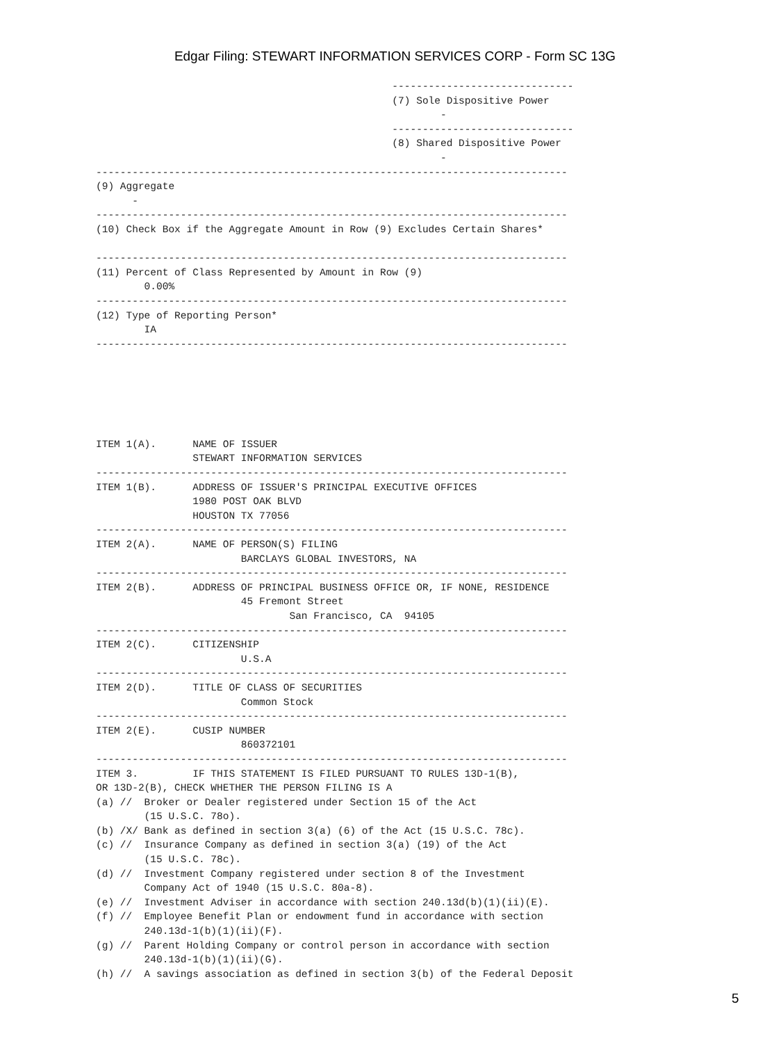Edgar Filing: STEWART INFORMATION SERVICES CORP - Form SC 13G
                                                 ------------------------------
                                                 (7) Sole Dispositive Power
                                                         -
                                                 ------------------------------
                                                 (8) Shared Dispositive Power
                                                         -
------------------------------------------------------------------------------
(9) Aggregate
      -
------------------------------------------------------------------------------
(10) Check Box if the Aggregate Amount in Row (9) Excludes Certain Shares*

------------------------------------------------------------------------------
(11) Percent of Class Represented by Amount in Row (9)
        0.00%
------------------------------------------------------------------------------
(12) Type of Reporting Person*
        IA
------------------------------------------------------------------------------






ITEM 1(A).      NAME OF ISSUER
                STEWART INFORMATION SERVICES
------------------------------------------------------------------------------
ITEM 1(B).      ADDRESS OF ISSUER'S PRINCIPAL EXECUTIVE OFFICES
                1980 POST OAK BLVD
                HOUSTON TX 77056
------------------------------------------------------------------------------
ITEM 2(A).      NAME OF PERSON(S) FILING
                        BARCLAYS GLOBAL INVESTORS, NA
------------------------------------------------------------------------------
ITEM 2(B).      ADDRESS OF PRINCIPAL BUSINESS OFFICE OR, IF NONE, RESIDENCE
                        45 Fremont Street
                                San Francisco, CA  94105
------------------------------------------------------------------------------
ITEM 2(C).      CITIZENSHIP
                        U.S.A
------------------------------------------------------------------------------
ITEM 2(D).      TITLE OF CLASS OF SECURITIES
                        Common Stock
------------------------------------------------------------------------------
ITEM 2(E).      CUSIP NUMBER
                        860372101
------------------------------------------------------------------------------
ITEM 3.         IF THIS STATEMENT IS FILED PURSUANT TO RULES 13D-1(B),
OR 13D-2(B), CHECK WHETHER THE PERSON FILING IS A
(a) //  Broker or Dealer registered under Section 15 of the Act
        (15 U.S.C. 78o).
(b) /X/ Bank as defined in section 3(a) (6) of the Act (15 U.S.C. 78c).
(c) //  Insurance Company as defined in section 3(a) (19) of the Act
        (15 U.S.C. 78c).
(d) //  Investment Company registered under section 8 of the Investment
        Company Act of 1940 (15 U.S.C. 80a-8).
(e) //  Investment Adviser in accordance with section 240.13d(b)(1)(ii)(E).
(f) //  Employee Benefit Plan or endowment fund in accordance with section
        240.13d-1(b)(1)(ii)(F).
(g) //  Parent Holding Company or control person in accordance with section
        240.13d-1(b)(1)(ii)(G).
(h) //  A savings association as defined in section 3(b) of the Federal Deposit
5